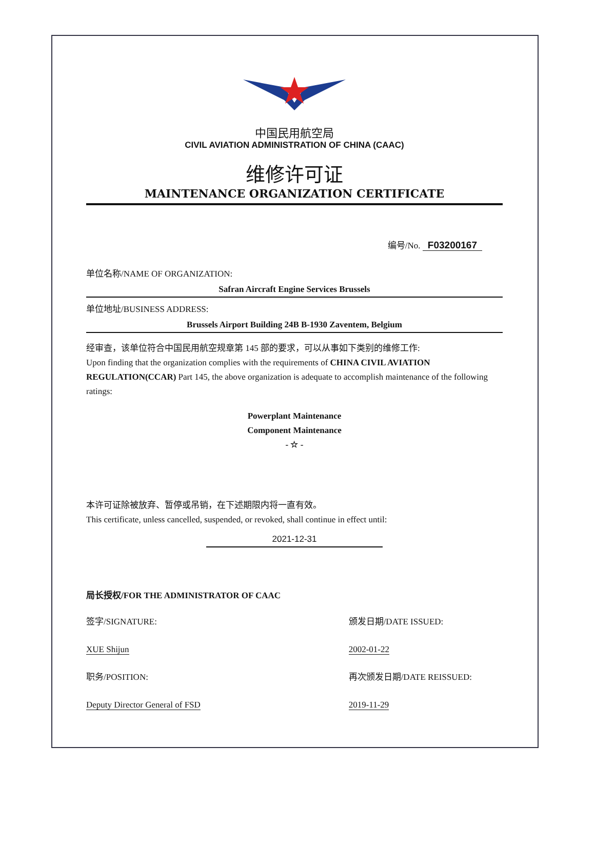中国民用航空局
CIVIL AVIATION ADMINISTRATION OF CHINA (CAAC)
维修许可证
MAINTENANCE ORGANIZATION CERTIFICATE
编号/No. F03200167
单位名称/NAME OF ORGANIZATION:
Safran Aircraft Engine Services Brussels
单位地址/BUSINESS ADDRESS:
Brussels Airport Building 24B B-1930 Zaventem, Belgium
经审查，该单位符合中国民用航空规章第 145 部的要求，可以从事如下类别的维修工作:
Upon finding that the organization complies with the requirements of CHINA CIVIL AVIATION REGULATION(CCAR) Part 145, the above organization is adequate to accomplish maintenance of the following ratings:
Powerplant Maintenance
Component Maintenance
- ☆ -
本许可证除被放弃、暂停或吊销，在下述期限内将一直有效。
This certificate, unless cancelled, suspended, or revoked, shall continue in effect until:
2021-12-31
局长授权/FOR THE ADMINISTRATOR OF CAAC
签字/SIGNATURE:
XUE Shijun
职务/POSITION:
Deputy Director General of FSD
颁发日期/DATE ISSUED:
2002-01-22
再次颁发日期/DATE REISSUED:
2019-11-29